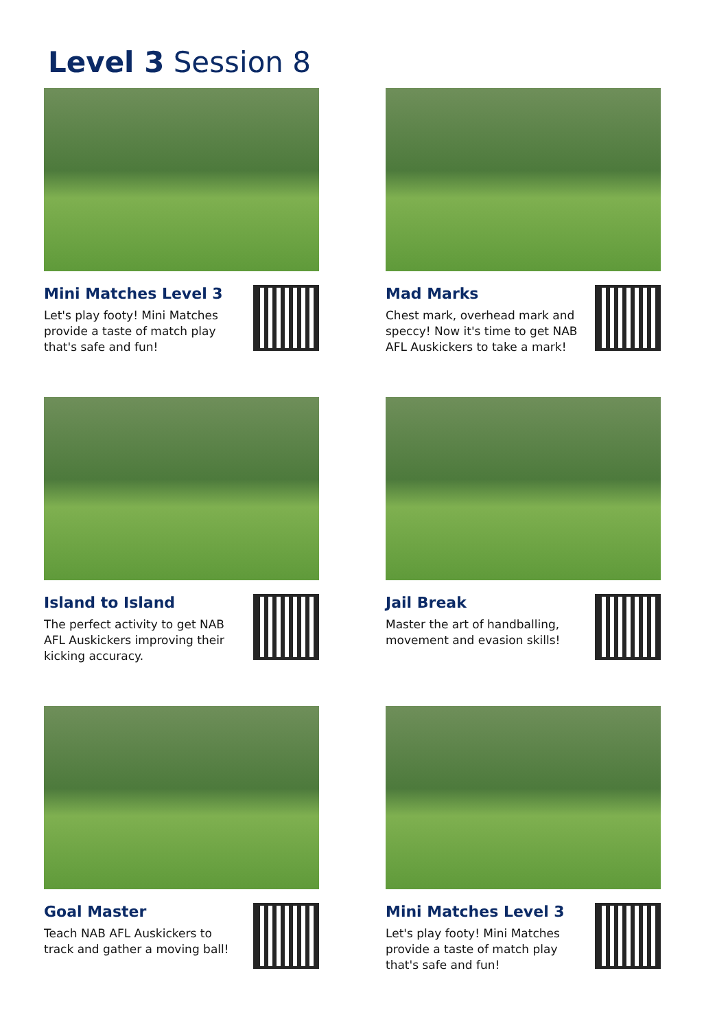Level 3 Session 8
Mini Matches Level 3
Let's play footy! Mini Matches provide a taste of match play that's safe and fun!
Mad Marks
Chest mark, overhead mark and speccy! Now it's time to get NAB AFL Auskickers to take a mark!
Island to Island
The perfect activity to get NAB AFL Auskickers improving their kicking accuracy.
Jail Break
Master the art of handballing, movement and evasion skills!
Goal Master
Teach NAB AFL Auskickers to track and gather a moving ball!
Mini Matches Level 3
Let's play footy! Mini Matches provide a taste of match play that's safe and fun!